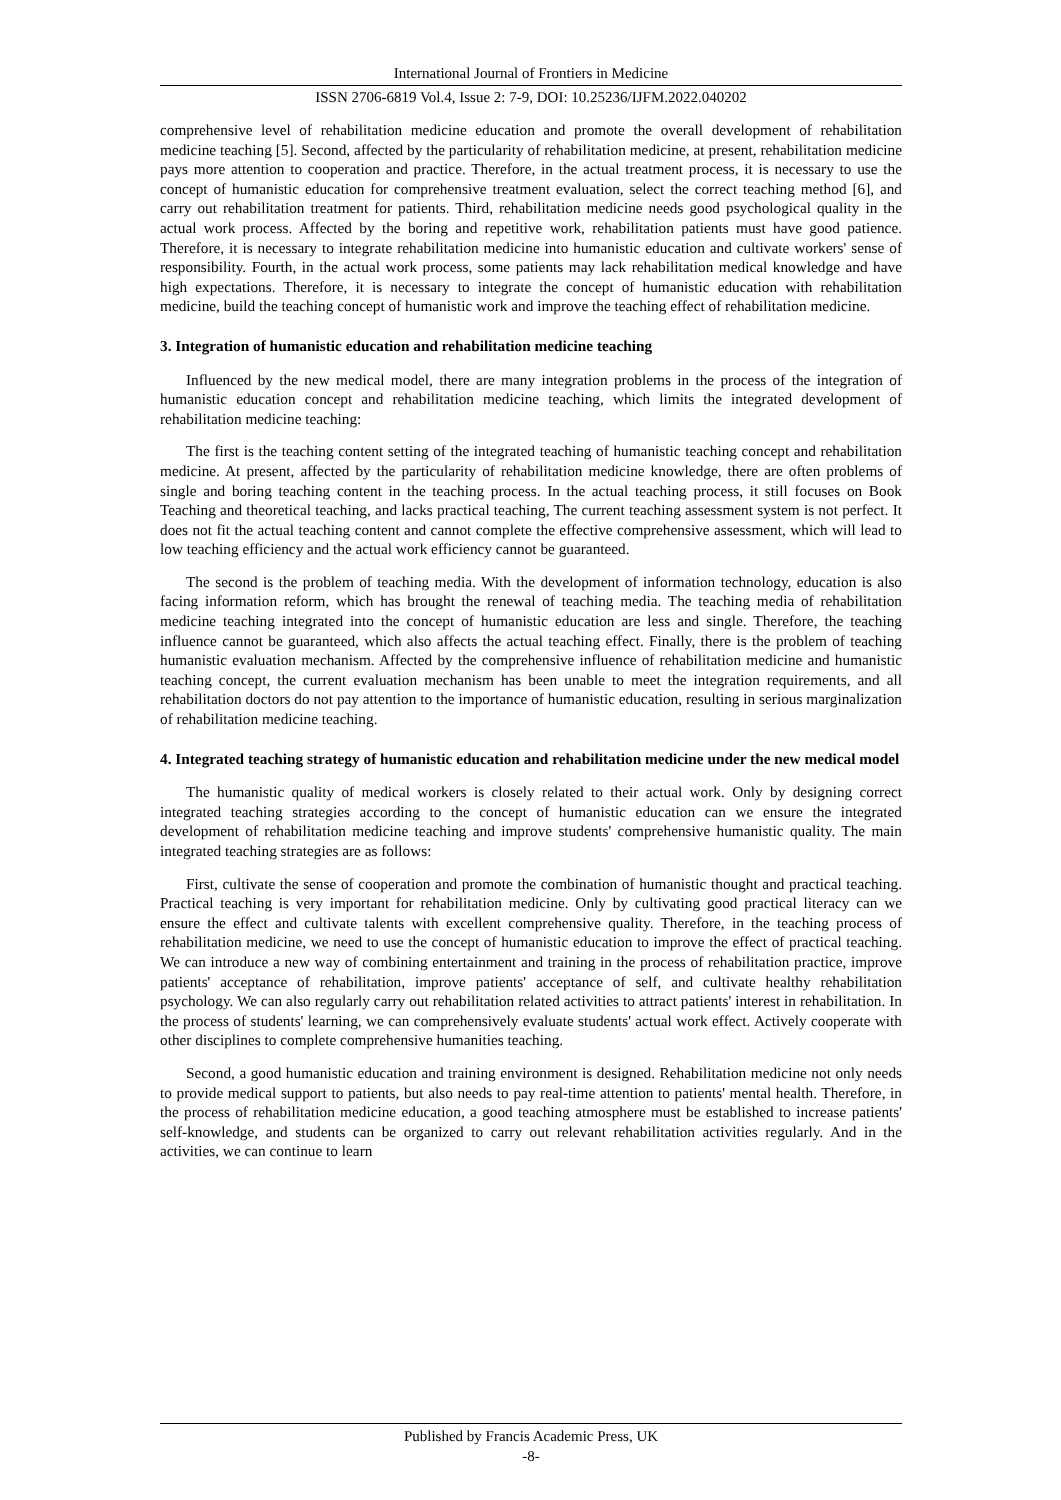International Journal of Frontiers in Medicine
ISSN 2706-6819 Vol.4, Issue 2: 7-9, DOI: 10.25236/IJFM.2022.040202
comprehensive level of rehabilitation medicine education and promote the overall development of rehabilitation medicine teaching [5]. Second, affected by the particularity of rehabilitation medicine, at present, rehabilitation medicine pays more attention to cooperation and practice. Therefore, in the actual treatment process, it is necessary to use the concept of humanistic education for comprehensive treatment evaluation, select the correct teaching method [6], and carry out rehabilitation treatment for patients. Third, rehabilitation medicine needs good psychological quality in the actual work process. Affected by the boring and repetitive work, rehabilitation patients must have good patience. Therefore, it is necessary to integrate rehabilitation medicine into humanistic education and cultivate workers' sense of responsibility. Fourth, in the actual work process, some patients may lack rehabilitation medical knowledge and have high expectations. Therefore, it is necessary to integrate the concept of humanistic education with rehabilitation medicine, build the teaching concept of humanistic work and improve the teaching effect of rehabilitation medicine.
3. Integration of humanistic education and rehabilitation medicine teaching
Influenced by the new medical model, there are many integration problems in the process of the integration of humanistic education concept and rehabilitation medicine teaching, which limits the integrated development of rehabilitation medicine teaching:
The first is the teaching content setting of the integrated teaching of humanistic teaching concept and rehabilitation medicine. At present, affected by the particularity of rehabilitation medicine knowledge, there are often problems of single and boring teaching content in the teaching process. In the actual teaching process, it still focuses on Book Teaching and theoretical teaching, and lacks practical teaching, The current teaching assessment system is not perfect. It does not fit the actual teaching content and cannot complete the effective comprehensive assessment, which will lead to low teaching efficiency and the actual work efficiency cannot be guaranteed.
The second is the problem of teaching media. With the development of information technology, education is also facing information reform, which has brought the renewal of teaching media. The teaching media of rehabilitation medicine teaching integrated into the concept of humanistic education are less and single. Therefore, the teaching influence cannot be guaranteed, which also affects the actual teaching effect. Finally, there is the problem of teaching humanistic evaluation mechanism. Affected by the comprehensive influence of rehabilitation medicine and humanistic teaching concept, the current evaluation mechanism has been unable to meet the integration requirements, and all rehabilitation doctors do not pay attention to the importance of humanistic education, resulting in serious marginalization of rehabilitation medicine teaching.
4. Integrated teaching strategy of humanistic education and rehabilitation medicine under the new medical model
The humanistic quality of medical workers is closely related to their actual work. Only by designing correct integrated teaching strategies according to the concept of humanistic education can we ensure the integrated development of rehabilitation medicine teaching and improve students' comprehensive humanistic quality. The main integrated teaching strategies are as follows:
First, cultivate the sense of cooperation and promote the combination of humanistic thought and practical teaching. Practical teaching is very important for rehabilitation medicine. Only by cultivating good practical literacy can we ensure the effect and cultivate talents with excellent comprehensive quality. Therefore, in the teaching process of rehabilitation medicine, we need to use the concept of humanistic education to improve the effect of practical teaching. We can introduce a new way of combining entertainment and training in the process of rehabilitation practice, improve patients' acceptance of rehabilitation, improve patients' acceptance of self, and cultivate healthy rehabilitation psychology. We can also regularly carry out rehabilitation related activities to attract patients' interest in rehabilitation. In the process of students' learning, we can comprehensively evaluate students' actual work effect. Actively cooperate with other disciplines to complete comprehensive humanities teaching.
Second, a good humanistic education and training environment is designed. Rehabilitation medicine not only needs to provide medical support to patients, but also needs to pay real-time attention to patients' mental health. Therefore, in the process of rehabilitation medicine education, a good teaching atmosphere must be established to increase patients' self-knowledge, and students can be organized to carry out relevant rehabilitation activities regularly. And in the activities, we can continue to learn
Published by Francis Academic Press, UK
-8-